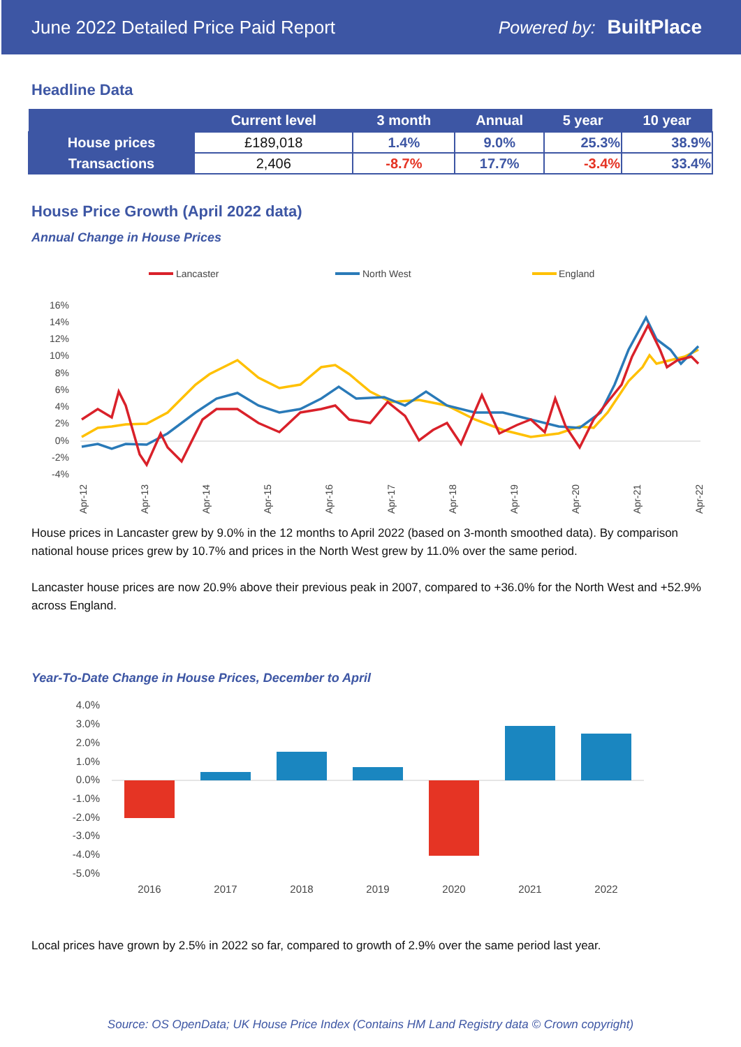June 2022 Detailed Price Paid Report Powered by: BuiltPlace
Headline Data
| | Current level | 3 month | Annual | 5 year | 10 year |
| --- | --- | --- | --- | --- | --- |
| House prices | £189,018 | 1.4% | 9.0% | 25.3% | 38.9% |
| Transactions | 2,406 | -8.7% | 17.7% | -3.4% | 33.4% |
House Price Growth (April 2022 data)
Annual Change in House Prices
Lancaster
North West
England
16%
14%
12%
10%
8%
6%
4%
2%
0%
-2%
-4%
Apr-12
Apr-13
Apr-14
Apr-15
Apr-16
Apr-17
Apr-18
Apr-19
Apr-20
Apr-21
Apr-22
House prices in Lancaster grew by 9.0% in the 12 months to April 2022 (based on 3-month smoothed data). By comparison national house prices grew by 10.7% and prices in the North West grew by 11.0% over the same period.
Lancaster house prices are now 20.9% above their previous peak in 2007, compared to +36.0% for the North West and +52.9% across England.
Year-To-Date Change in House Prices, December to April
4.0%
3.0%
2.0%
1.0%
0.0%
-1.0%
-2.0%
-3.0%
-4.0%
-5.0%
2016
2017
2018
2019
2020
2021
2022
Local prices have grown by 2.5% in 2022 so far, compared to growth of 2.9% over the same period last year.
Source: OS OpenData; UK House Price Index (Contains HM Land Registry data © Crown copyright)